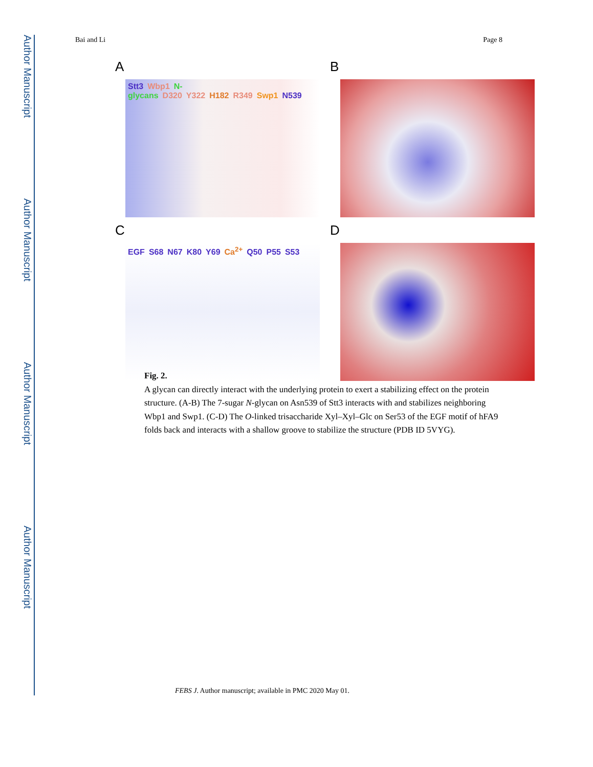Author Manuscript
Author Manuscript
Author Manuscript
Author Manuscript
Bai and Li Page 8
A
Stt3 Wbp1 N-glycans D320 Y322 H182 R349 Swp1 N539
B
C
EGF S68 N67 K80 Y69 Ca<sup>2+</sup> Q50 P55 S53
D
Fig. 2.
A glycan can directly interact with the underlying protein to exert a stabilizing effect on the protein structure. (A-B) The 7-sugar N-glycan on Asn539 of Stt3 interacts with and stabilizes neighboring Wbp1 and Swp1. (C-D) The O-linked trisaccharide Xyl–Xyl–Glc on Ser53 of the EGF motif of hFA9 folds back and interacts with a shallow groove to stabilize the structure (PDB ID 5VYG).
FEBS J. Author manuscript; available in PMC 2020 May 01.